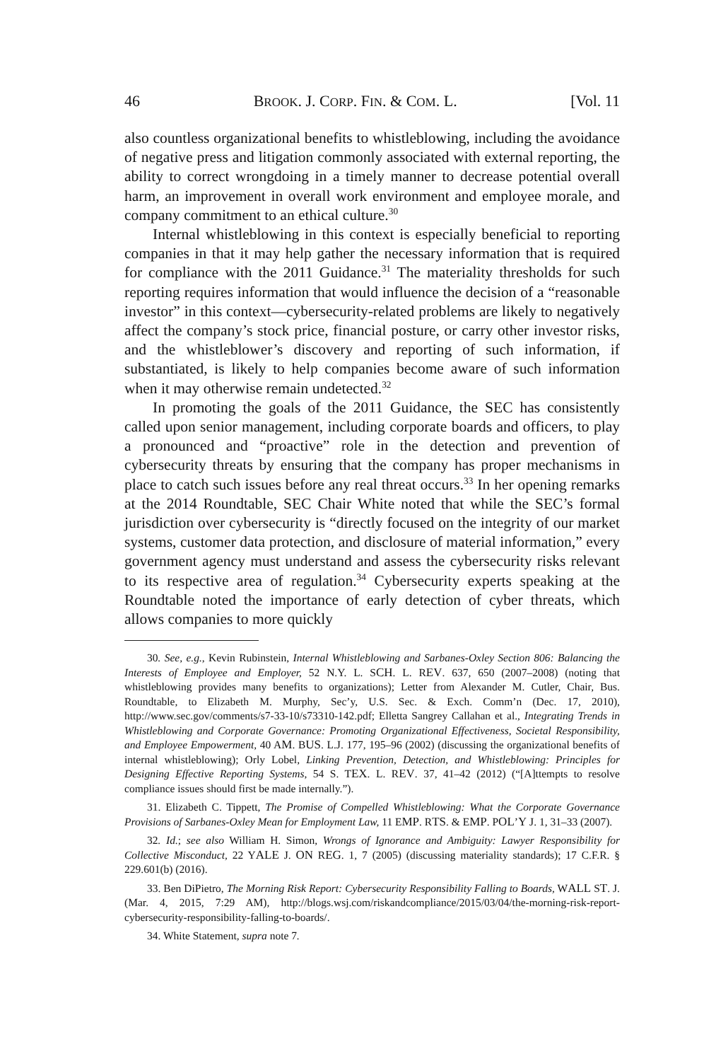46 BROOK. J. CORP. FIN. & COM. L. [Vol. 11
also countless organizational benefits to whistleblowing, including the avoidance of negative press and litigation commonly associated with external reporting, the ability to correct wrongdoing in a timely manner to decrease potential overall harm, an improvement in overall work environment and employee morale, and company commitment to an ethical culture.<sup>30</sup>
Internal whistleblowing in this context is especially beneficial to reporting companies in that it may help gather the necessary information that is required for compliance with the 2011 Guidance.<sup>31</sup> The materiality thresholds for such reporting requires information that would influence the decision of a “reasonable investor” in this context—cybersecurity-related problems are likely to negatively affect the company’s stock price, financial posture, or carry other investor risks, and the whistleblower’s discovery and reporting of such information, if substantiated, is likely to help companies become aware of such information when it may otherwise remain undetected.<sup>32</sup>
In promoting the goals of the 2011 Guidance, the SEC has consistently called upon senior management, including corporate boards and officers, to play a pronounced and “proactive” role in the detection and prevention of cybersecurity threats by ensuring that the company has proper mechanisms in place to catch such issues before any real threat occurs.<sup>33</sup> In her opening remarks at the 2014 Roundtable, SEC Chair White noted that while the SEC’s formal jurisdiction over cybersecurity is “directly focused on the integrity of our market systems, customer data protection, and disclosure of material information,” every government agency must understand and assess the cybersecurity risks relevant to its respective area of regulation.<sup>34</sup> Cybersecurity experts speaking at the Roundtable noted the importance of early detection of cyber threats, which allows companies to more quickly
30. See, e.g., Kevin Rubinstein, Internal Whistleblowing and Sarbanes-Oxley Section 806: Balancing the Interests of Employee and Employer, 52 N.Y. L. SCH. L. REV. 637, 650 (2007–2008) (noting that whistleblowing provides many benefits to organizations); Letter from Alexander M. Cutler, Chair, Bus. Roundtable, to Elizabeth M. Murphy, Sec’y, U.S. Sec. & Exch. Comm’n (Dec. 17, 2010), http://www.sec.gov/comments/s7-33-10/s73310-142.pdf; Elletta Sangrey Callahan et al., Integrating Trends in Whistleblowing and Corporate Governance: Promoting Organizational Effectiveness, Societal Responsibility, and Employee Empowerment, 40 AM. BUS. L.J. 177, 195–96 (2002) (discussing the organizational benefits of internal whistleblowing); Orly Lobel, Linking Prevention, Detection, and Whistleblowing: Principles for Designing Effective Reporting Systems, 54 S. TEX. L. REV. 37, 41–42 (2012) (“[A]ttempts to resolve compliance issues should first be made internally.”).
31. Elizabeth C. Tippett, The Promise of Compelled Whistleblowing: What the Corporate Governance Provisions of Sarbanes-Oxley Mean for Employment Law, 11 EMP. RTS. & EMP. POL’Y J. 1, 31–33 (2007).
32. Id.; see also William H. Simon, Wrongs of Ignorance and Ambiguity: Lawyer Responsibility for Collective Misconduct, 22 YALE J. ON REG. 1, 7 (2005) (discussing materiality standards); 17 C.F.R. § 229.601(b) (2016).
33. Ben DiPietro, The Morning Risk Report: Cybersecurity Responsibility Falling to Boards, WALL ST. J. (Mar. 4, 2015, 7:29 AM), http://blogs.wsj.com/riskandcompliance/2015/03/04/the-morning-risk-report-cybersecurity-responsibility-falling-to-boards/.
34. White Statement, supra note 7.